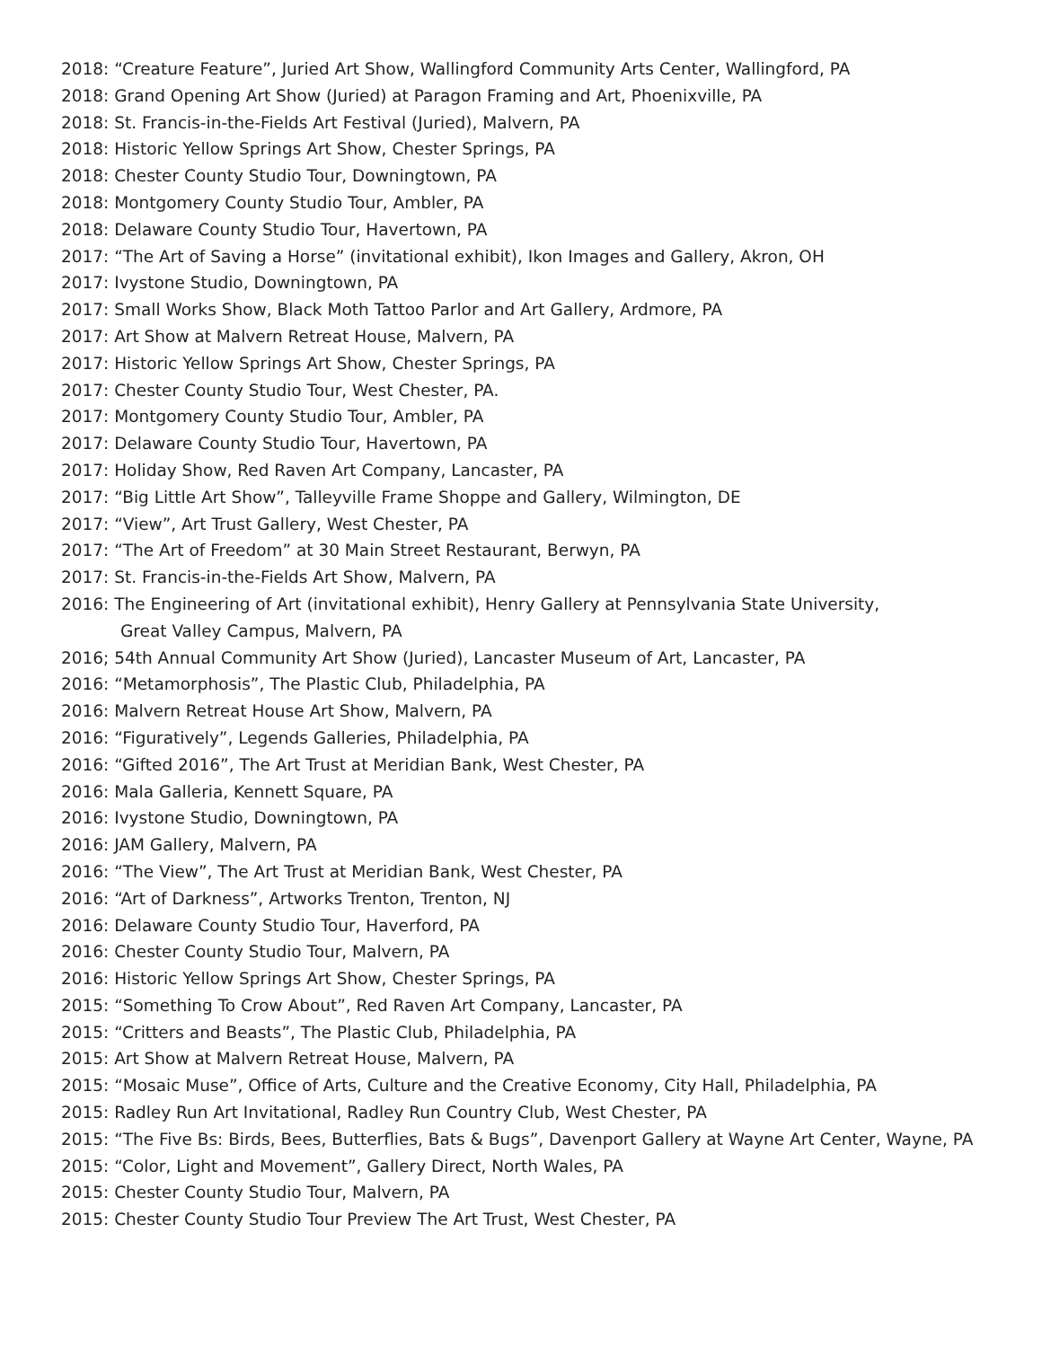2018: “Creature Feature”, Juried Art Show, Wallingford Community Arts Center, Wallingford, PA
2018: Grand Opening Art Show (Juried) at Paragon Framing and Art, Phoenixville, PA
2018: St. Francis-in-the-Fields Art Festival (Juried), Malvern, PA
2018: Historic Yellow Springs Art Show, Chester Springs, PA
2018: Chester County Studio Tour, Downingtown, PA
2018: Montgomery County Studio Tour, Ambler, PA
2018: Delaware County Studio Tour, Havertown, PA
2017: “The Art of Saving a Horse” (invitational exhibit), Ikon Images and Gallery, Akron, OH
2017: Ivystone Studio, Downingtown, PA
2017: Small Works Show, Black Moth Tattoo Parlor and Art Gallery, Ardmore, PA
2017: Art Show at Malvern Retreat House, Malvern, PA
2017: Historic Yellow Springs Art Show, Chester Springs, PA
2017: Chester County Studio Tour, West Chester, PA.
2017: Montgomery County Studio Tour, Ambler, PA
2017: Delaware County Studio Tour, Havertown, PA
2017: Holiday Show, Red Raven Art Company, Lancaster, PA
2017: “Big Little Art Show”, Talleyville Frame Shoppe and Gallery, Wilmington, DE
2017: “View”, Art Trust Gallery, West Chester, PA
2017: “The Art of Freedom” at 30 Main Street Restaurant, Berwyn, PA
2017: St. Francis-in-the-Fields Art Show, Malvern, PA
2016: The Engineering of Art (invitational exhibit), Henry Gallery at Pennsylvania State University,
Great Valley Campus, Malvern, PA
2016; 54th Annual Community Art Show (Juried), Lancaster Museum of Art, Lancaster, PA
2016: “Metamorphosis”, The Plastic Club, Philadelphia, PA
2016: Malvern Retreat House Art Show, Malvern, PA
2016: “Figuratively”, Legends Galleries, Philadelphia, PA
2016: “Gifted 2016”, The Art Trust at Meridian Bank, West Chester, PA
2016: Mala Galleria, Kennett Square, PA
2016: Ivystone Studio, Downingtown, PA
2016: JAM Gallery, Malvern, PA
2016: “The View”, The Art Trust at Meridian Bank, West Chester, PA
2016: “Art of Darkness”, Artworks Trenton, Trenton, NJ
2016: Delaware County Studio Tour, Haverford, PA
2016: Chester County Studio Tour, Malvern, PA
2016: Historic Yellow Springs Art Show, Chester Springs, PA
2015: “Something To Crow About”, Red Raven Art Company, Lancaster, PA
2015: “Critters and Beasts”, The Plastic Club, Philadelphia, PA
2015: Art Show at Malvern Retreat House, Malvern, PA
2015: “Mosaic Muse”, Office of Arts, Culture and the Creative Economy, City Hall, Philadelphia, PA
2015: Radley Run Art Invitational, Radley Run Country Club, West Chester, PA
2015: “The Five Bs: Birds, Bees, Butterflies, Bats & Bugs”, Davenport Gallery at Wayne Art Center, Wayne, PA
2015: “Color, Light and Movement”, Gallery Direct, North Wales, PA
2015: Chester County Studio Tour, Malvern, PA
2015: Chester County Studio Tour Preview The Art Trust, West Chester, PA